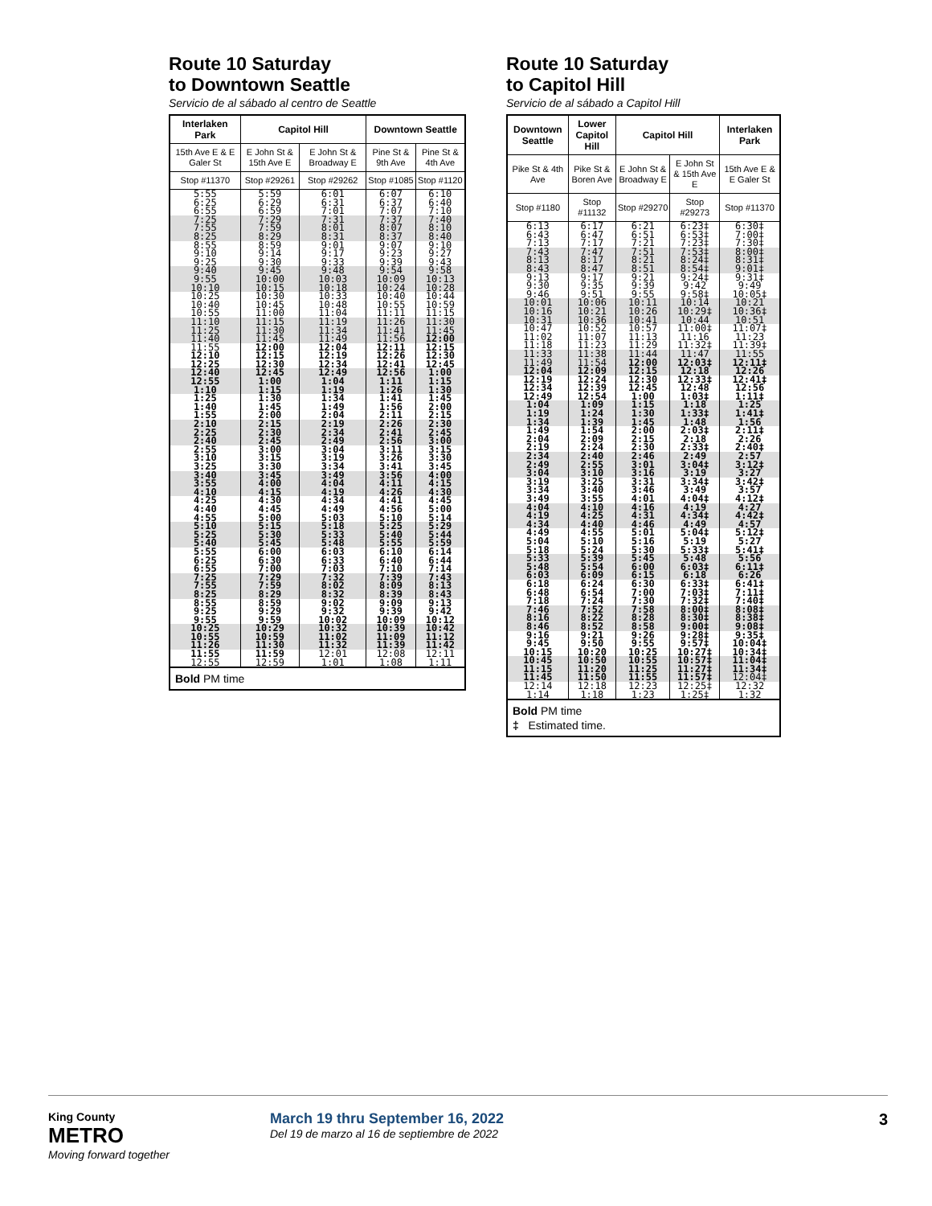Route 10 Saturday
to Downtown Seattle
Servicio de al sábado al centro de Seattle
| Interlaken Park | Capitol Hill | | Downtown Seattle | |
| --- | --- | --- | --- | --- |
| 15th Ave E & E Galer St | E John St & 15th Ave E | E John St & Broadway E | Pine St & 9th Ave | Pine St & 4th Ave |
| Stop #11370 | Stop #29261 | Stop #29262 | Stop #1085 | Stop #1120 |
| 5:55 6:25 6:55 | 5:59 6:29 6:59 | 6:01 6:31 7:01 | 6:07 6:37 7:07 | 6:10 6:40 7:10 |
| 7:25 7:55 8:25 | 7:29 7:59 8:29 | 7:31 8:01 8:31 | 7:37 8:07 8:37 | 7:40 8:10 8:40 |
| 8:55 9:10 9:25 | 8:59 9:14 9:30 | 9:01 9:17 9:33 | 9:07 9:23 9:39 | 9:10 9:27 9:43 |
| 9:40 9:55 10:10 | 9:45 10:00 10:15 | 9:48 10:03 10:18 | 9:54 10:09 10:24 | 9:58 10:13 10:28 |
| 10:25 10:40 10:55 | 10:30 10:45 11:00 | 10:33 10:48 11:04 | 10:40 10:55 11:11 | 10:44 10:59 11:15 |
| 11:10 11:25 11:40 | 11:15 11:30 11:45 | 11:19 11:34 11:49 | 11:26 11:41 11:56 | 11:30 11:45 12:00 |
| 11:55 12:10 12:25 | 12:00 12:15 12:30 | 12:04 12:19 12:34 | 12:11 12:26 12:41 | 12:15 12:30 12:45 |
| 12:40 12:55 1:10 | 12:45 1:00 1:15 | 12:49 1:04 1:19 | 12:56 1:11 1:26 | 1:00 1:15 1:30 |
| 1:25 1:40 1:55 | 1:30 1:45 2:00 | 1:34 1:49 2:04 | 1:41 1:56 2:11 | 1:45 2:00 2:15 |
| 2:10 2:25 2:40 | 2:15 2:30 2:45 | 2:19 2:34 2:49 | 2:26 2:41 2:56 | 2:30 2:45 3:00 |
| 2:55 3:10 3:25 | 3:00 3:15 3:30 | 3:04 3:19 3:34 | 3:11 3:26 3:41 | 3:15 3:30 3:45 |
| 3:40 3:55 4:10 | 3:45 4:00 4:15 | 3:49 4:04 4:19 | 3:56 4:11 4:26 | 4:00 4:15 4:30 |
| 4:25 4:40 4:55 | 4:30 4:45 5:00 | 4:34 4:49 5:03 | 4:41 4:56 5:10 | 4:45 5:00 5:14 |
| 5:10 5:25 5:40 | 5:15 5:30 5:45 | 5:18 5:33 5:48 | 5:25 5:40 5:55 | 5:29 5:44 5:59 |
| 5:55 6:25 6:55 | 6:00 6:30 7:00 | 6:03 6:33 7:03 | 6:10 6:40 7:10 | 6:14 6:44 7:14 |
| 7:25 7:55 8:25 | 7:29 7:59 8:29 | 7:32 8:02 8:32 | 7:39 8:09 8:39 | 7:43 8:13 8:43 |
| 8:55 9:25 9:55 | 8:59 9:29 9:59 | 9:02 9:32 10:02 | 9:09 9:39 10:09 | 9:13 9:42 10:12 |
| 10:25 10:55 11:26 | 10:29 10:59 11:30 | 10:32 11:02 11:32 | 10:39 11:09 11:39 | 10:42 11:12 11:42 |
| 11:55 12:55 | 11:59 12:59 | 12:01 1:01 | 12:08 1:08 | 12:11 1:11 |
| Bold PM time | | | | |
Route 10 Saturday
to Capitol Hill
Servicio de al sábado a Capitol Hill
| Downtown Seattle | Lower Capitol Hill | Capitol Hill | | Interlaken Park |
| --- | --- | --- | --- | --- |
| Pike St & 4th Ave | Pike St & Boren Ave | E John St & Broadway E | E John St & 15th Ave E | 15th Ave E & E Galer St |
| Stop #1180 | Stop #11132 | Stop #29270 | Stop #29273 | Stop #11370 |
| 6:13 6:43 7:13 | 6:17 6:47 7:17 | 6:21 6:51 7:21 | 6:23‡ 6:53‡ 7:23‡ | 6:30‡ 7:00‡ 7:30‡ |
| 7:43 8:13 8:43 | 7:47 8:17 8:47 | 7:51 8:21 8:51 | 7:53‡ 8:24‡ 8:54‡ | 8:00‡ 8:31‡ 9:01‡ |
| 9:13 9:30 9:46 | 9:17 9:35 9:51 | 9:21 9:39 9:55 | 9:24‡ 9:42 9:58‡ | 9:31‡ 9:49 10:05‡ |
| 10:01 10:16 10:31 | 10:06 10:21 10:36 | 10:11 10:26 10:41 | 10:14 10:29‡ 10:44 | 10:21 10:36‡ 10:51 |
| 10:47 11:02 11:18 | 10:52 11:07 11:23 | 10:57 11:13 11:29 | 11:00‡ 11:16 11:32‡ | 11:07‡ 11:23 11:39‡ |
| 11:33 11:49 12:04 | 11:38 11:54 12:09 | 11:44 12:00 12:15 | 11:47 12:03‡ 12:18 | 11:55 12:11‡ 12:26 |
| 12:19 12:34 12:49 | 12:24 12:39 12:54 | 12:30 12:45 1:00 | 12:33‡ 12:48 1:03‡ | 12:41‡ 12:56 1:11‡ |
| 1:04 1:19 1:34 | 1:09 1:24 1:39 | 1:15 1:30 1:45 | 1:18 1:33‡ 1:48 | 1:25 1:41‡ 1:56 |
| 1:49 2:04 2:19 | 1:54 2:09 2:24 | 2:00 2:15 2:30 | 2:03‡ 2:18 2:33‡ | 2:11‡ 2:26 2:40‡ |
| 2:34 2:49 3:04 | 2:40 2:55 3:10 | 2:46 3:01 3:16 | 2:49 3:04‡ 3:19 | 2:57 3:12‡ 3:27 |
| 3:19 3:34 3:49 | 3:25 3:40 3:55 | 3:31 3:46 4:01 | 3:34‡ 3:49 4:04‡ | 3:42‡ 3:57 4:12‡ |
| 4:04 4:19 4:34 | 4:10 4:25 4:40 | 4:16 4:31 4:46 | 4:19 4:34‡ 4:49 | 4:27 4:42‡ 4:57 |
| 4:49 5:04 5:18 | 4:55 5:10 5:24 | 5:01 5:16 5:30 | 5:04‡ 5:19 5:33‡ | 5:12‡ 5:27 5:41‡ |
| 5:33 5:48 6:03 | 5:39 5:54 6:09 | 5:45 6:00 6:15 | 5:48 6:03‡ 6:18 | 5:56 6:11‡ 6:26 |
| 6:18 6:48 7:18 | 6:24 6:54 7:24 | 6:30 7:00 7:30 | 6:33‡ 7:03‡ 7:32‡ | 6:41‡ 7:11‡ 7:40‡ |
| 7:46 8:16 8:46 | 7:52 8:22 8:52 | 7:58 8:28 8:58 | 8:00‡ 8:30‡ 9:00‡ | 8:08‡ 8:38‡ 9:08‡ |
| 9:16 9:45 10:15 | 9:21 9:50 10:20 | 9:26 9:55 10:25 | 9:28‡ 9:57‡ 10:27‡ | 9:35‡ 10:04‡ 10:34‡ |
| 10:45 11:15 11:45 | 10:50 11:20 11:50 | 10:55 11:25 11:55 | 10:57‡ 11:27‡ 11:57‡ | 11:04‡ 11:34‡ 12:04‡ |
| 12:14 1:14 | 12:18 1:18 | 12:23 1:23 | 12:25‡ 1:25‡ | 12:32 1:32 |
| Bold PM time ‡ Estimated time. | | | | |
King County
METRO
Moving forward together
March 19 thru September 16, 2022
Del 19 de marzo al 16 de septiembre de 2022
3